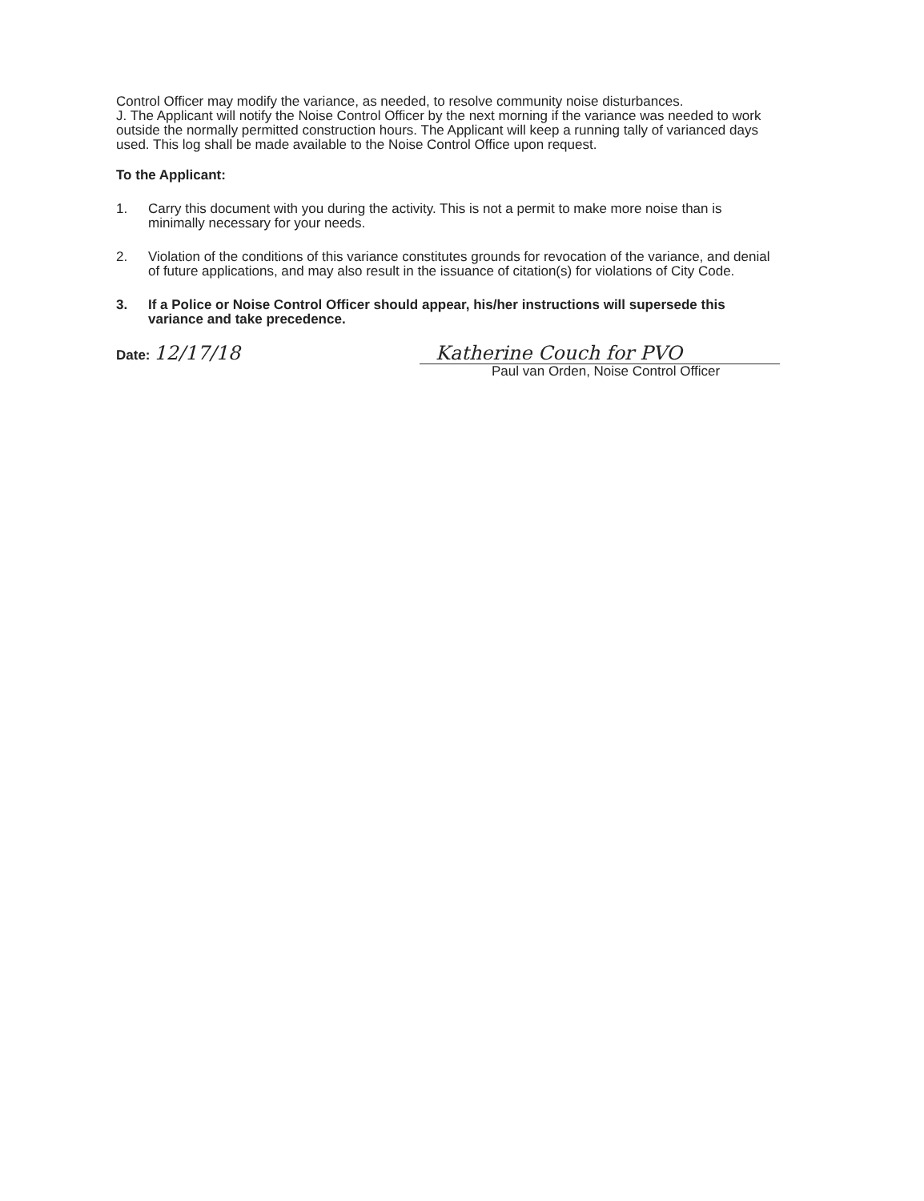Control Officer may modify the variance, as needed, to resolve community noise disturbances.
J. The Applicant will notify the Noise Control Officer by the next morning if the variance was needed to work outside the normally permitted construction hours. The Applicant will keep a running tally of varianced days used. This log shall be made available to the Noise Control Office upon request.
To the Applicant:
1. Carry this document with you during the activity. This is not a permit to make more noise than is minimally necessary for your needs.
2. Violation of the conditions of this variance constitutes grounds for revocation of the variance, and denial of future applications, and may also result in the issuance of citation(s) for violations of City Code.
3. If a Police or Noise Control Officer should appear, his/her instructions will supersede this variance and take precedence.
Date: 12/17/18 Katherine Couch for PVO
Paul van Orden, Noise Control Officer